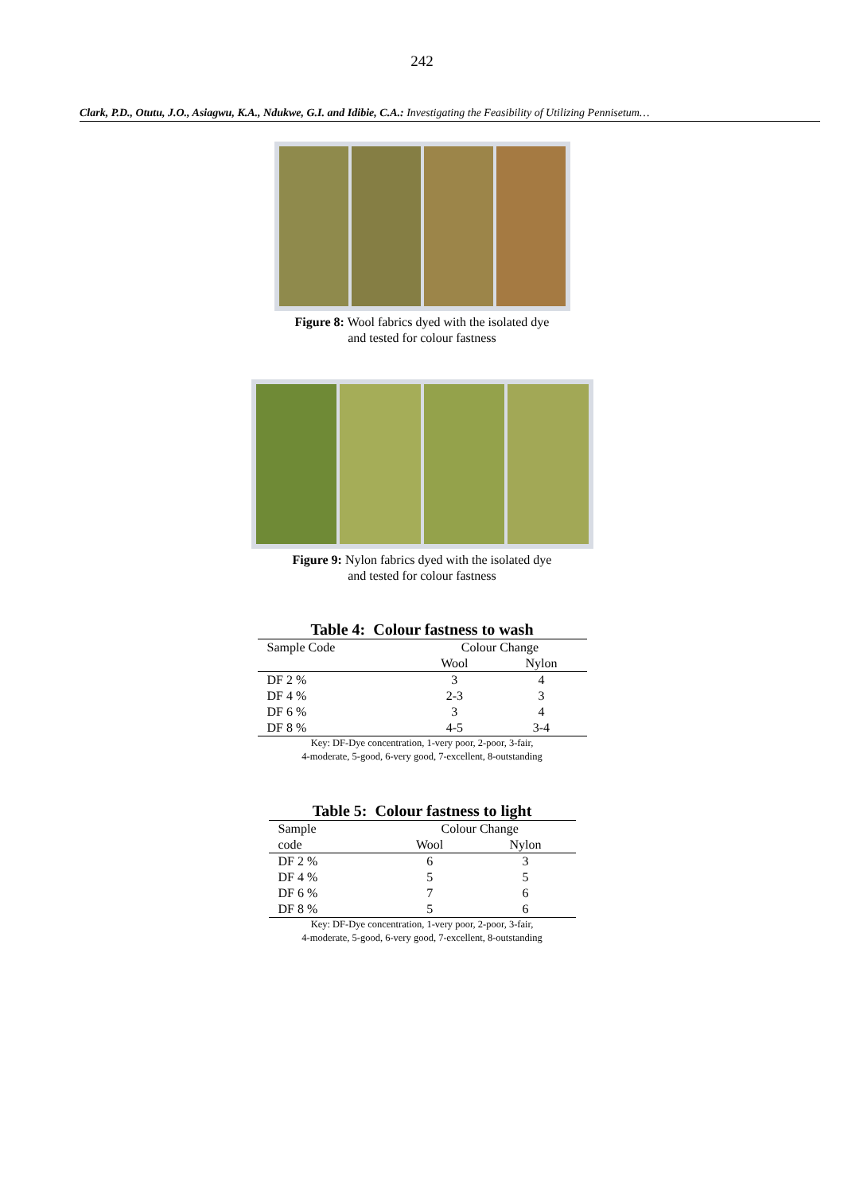242
Clark, P.D., Otutu, J.O., Asiagwu, K.A., Ndukwe, G.I. and Idibie, C.A.: Investigating the Feasibility of Utilizing Pennisetum…
Figure 8: Wool fabrics dyed with the isolated dye
and tested for colour fastness
Figure 9: Nylon fabrics dyed with the isolated dye
and tested for colour fastness
Table 4: Colour fastness to wash
| Sample Code | Colour Change | |
| | Wool | Nylon |
| DF 2 % | 3 | 4 |
| DF 4 % | 2-3 | 3 |
| DF 6 % | 3 | 4 |
| DF 8 % | 4-5 | 3-4 |
Key: DF-Dye concentration, 1-very poor, 2-poor, 3-fair,
4-moderate, 5-good, 6-very good, 7-excellent, 8-outstanding
Table 5: Colour fastness to light
| Sample | Colour Change | |
| code | Wool | Nylon |
| DF 2 % | 6 | 3 |
| DF 4 % | 5 | 5 |
| DF 6 % | 7 | 6 |
| DF 8 % | 5 | 6 |
Key: DF-Dye concentration, 1-very poor, 2-poor, 3-fair,
4-moderate, 5-good, 6-very good, 7-excellent, 8-outstanding